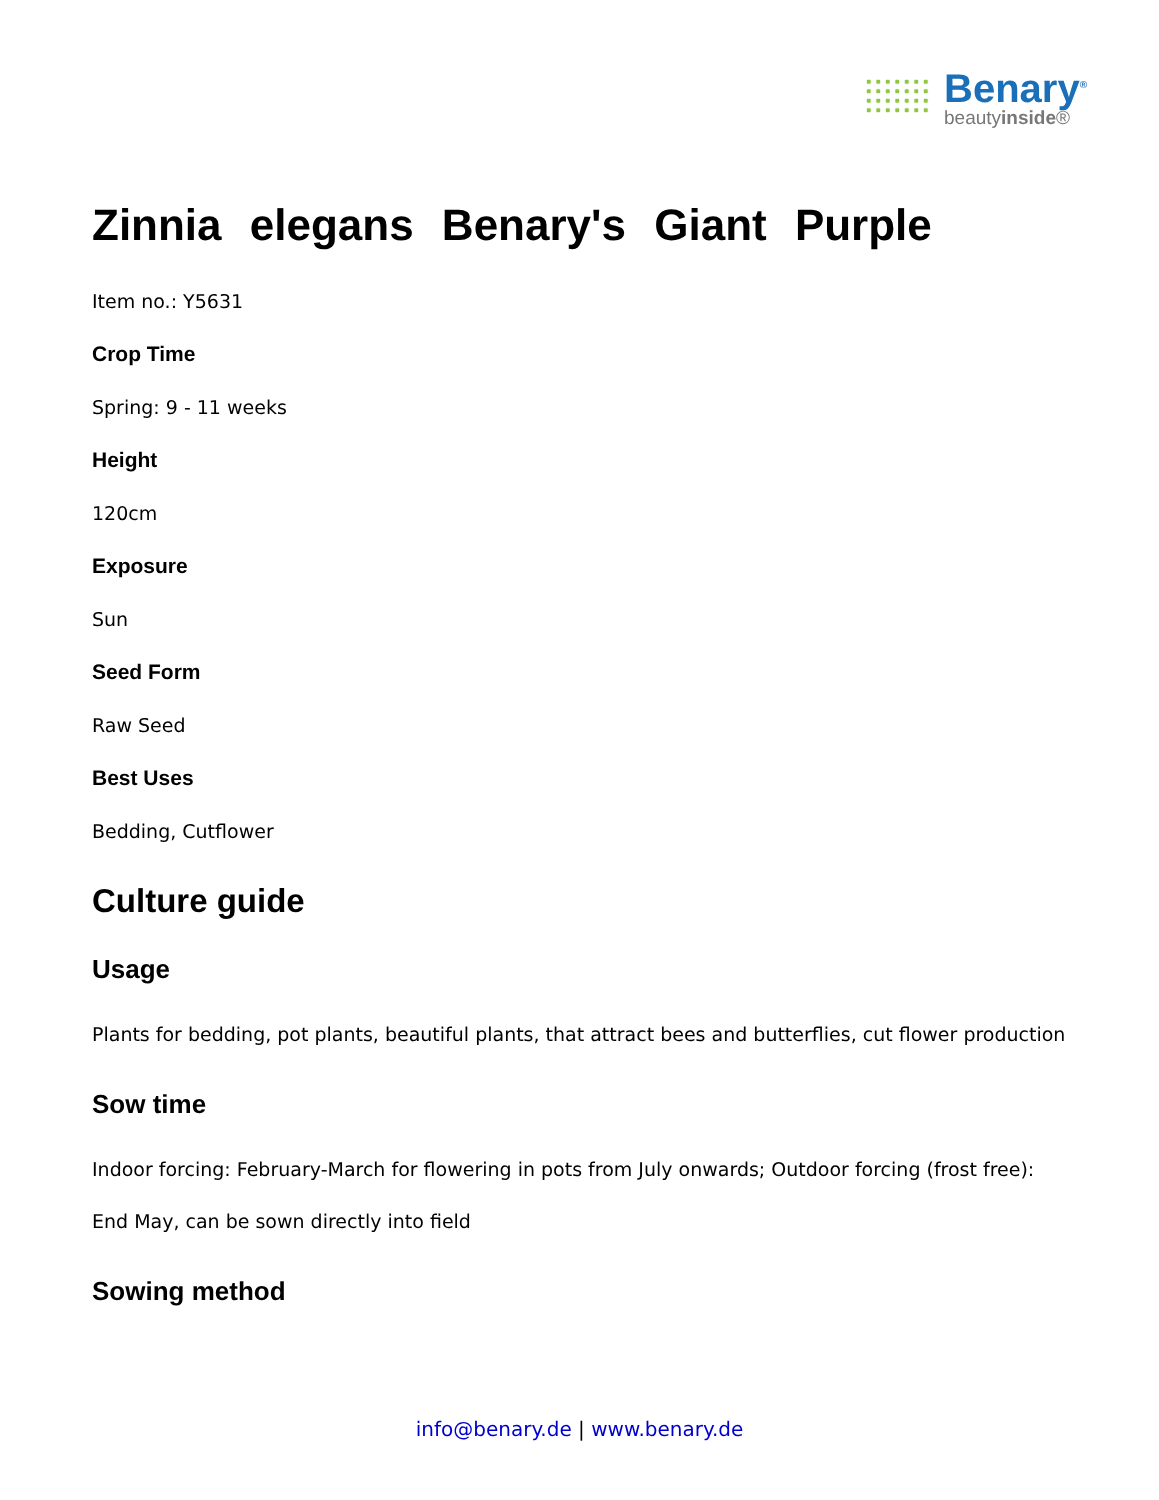Benary<sup>®</sup>
beautyinside®
Zinnia elegans Benary's Giant Purple
Item no.: Y5631
Crop Time
Spring: 9 - 11 weeks
Height
120cm
Exposure
Sun
Seed Form
Raw Seed
Best Uses
Bedding, Cutflower
Culture guide
Usage
Plants for bedding, pot plants, beautiful plants, that attract bees and butterflies, cut flower production
Sow time
Indoor forcing: February-March for flowering in pots from July onwards; Outdoor forcing (frost free):
End May, can be sown directly into field
Sowing method
info@benary.de | www.benary.de